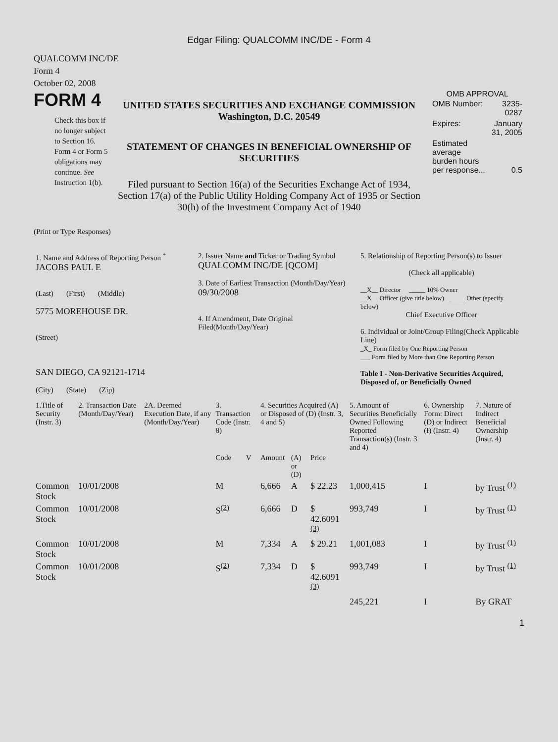Edgar Filing: QUALCOMM INC/DE - Form 4
QUALCOMM INC/DE
Form 4
October 02, 2008
FORM 4
Check this box if no longer subject to Section 16. Form 4 or Form 5 obligations may continue. See Instruction 1(b).
UNITED STATES SECURITIES AND EXCHANGE COMMISSION
Washington, D.C. 20549
STATEMENT OF CHANGES IN BENEFICIAL OWNERSHIP OF SECURITIES
Filed pursuant to Section 16(a) of the Securities Exchange Act of 1934, Section 17(a) of the Public Utility Holding Company Act of 1935 or Section 30(h) of the Investment Company Act of 1940
OMB APPROVAL
| OMB Number: | 3235-0287 |
| Expires: | January 31, 2005 |
| Estimated average burden hours per response... | 0.5 |
(Print or Type Responses)
| 1. Name and Address of Reporting Person <sup>*</sup> JACOBS PAUL E (Last) (First) (Middle) 5775 MOREHOUSE DR. (Street) SAN DIEGO, CA 92121-1714 (City) (State) (Zip) | 2. Issuer Name and Ticker or Trading Symbol QUALCOMM INC/DE [QCOM] 3. Date of Earliest Transaction (Month/Day/Year) 09/30/2008 4. If Amendment, Date Original Filed(Month/Day/Year) | 5. Relationship of Reporting Person(s) to Issuer (Check all applicable) __X__ Director _____ 10% Owner __X__ Officer (give title below) _____ Other (specify below) Chief Executive Officer 6. Individual or Joint/Group Filing(Check Applicable Line) _X_ Form filed by One Reporting Person ___ Form filed by More than One Reporting Person Table I - Non-Derivative Securities Acquired, Disposed of, or Beneficially Owned |
| 1.Title of Security (Instr. 3) | 2. Transaction Date (Month/Day/Year) | 2A. Deemed Execution Date, if any (Month/Day/Year) | 3. Transaction Code (Instr. 8) | | 4. Securities Acquired (A) or Disposed of (D) (Instr. 3, 4 and 5) | | | 5. Amount of Securities Beneficially Owned Following Reported Transaction(s) (Instr. 3 and 4) | 6. Ownership Form: Direct (D) or Indirect (I) (Instr. 4) | 7. Nature of Indirect Beneficial Ownership (Instr. 4) |
| --- | --- | --- | --- | --- | --- | --- | --- | --- | --- | --- |
| | | | Code | V | Amount | (A) or (D) | Price | | | |
| Common Stock | 10/01/2008 | | M | | 6,666 | A | $ 22.23 | 1,000,415 | I | by Trust <sup>(1)</sup> |
| Common Stock | 10/01/2008 | | S<sup>(2)</sup> | | 6,666 | D | $ 42.6091 <sup>(3)</sup> | 993,749 | I | by Trust <sup>(1)</sup> |
| Common Stock | 10/01/2008 | | M | | 7,334 | A | $ 29.21 | 1,001,083 | I | by Trust <sup>(1)</sup> |
| Common Stock | 10/01/2008 | | S<sup>(2)</sup> | | 7,334 | D | $ 42.6091 <sup>(3)</sup> | 993,749 | I | by Trust <sup>(1)</sup> |
| | | | | | | | | 245,221 | I | By GRAT |
1